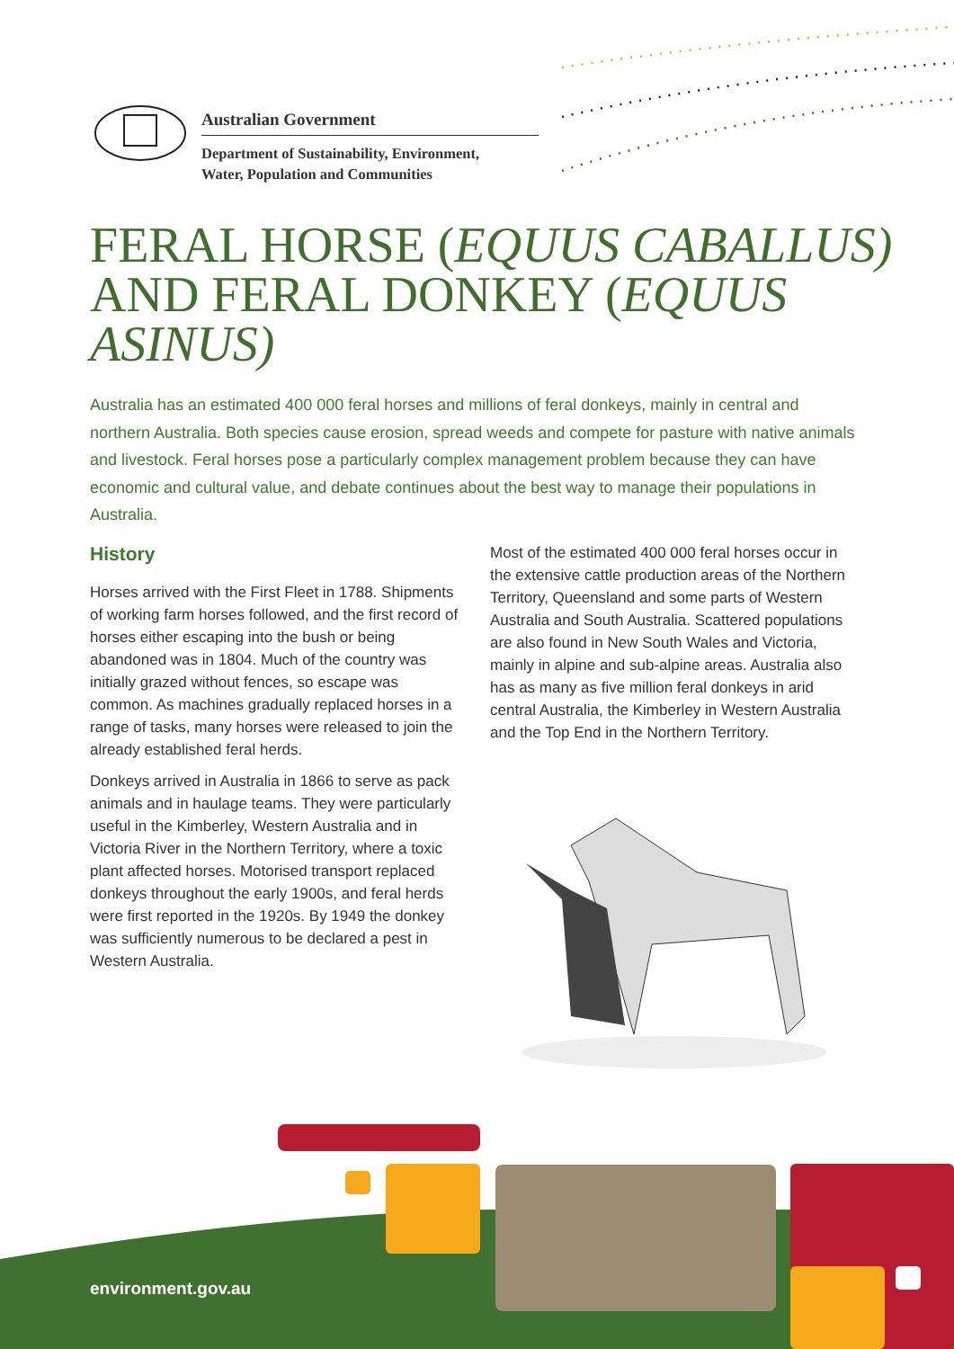Australian Government
Department of Sustainability, Environment,
Water, Population and Communities
FERAL HORSE (EQUUS CABALLUS) AND FERAL DONKEY (EQUUS ASINUS)
Australia has an estimated 400 000 feral horses and millions of feral donkeys, mainly in central and northern Australia. Both species cause erosion, spread weeds and compete for pasture with native animals and livestock. Feral horses pose a particularly complex management problem because they can have economic and cultural value, and debate continues about the best way to manage their populations in Australia.
History
Horses arrived with the First Fleet in 1788. Shipments of working farm horses followed, and the first record of horses either escaping into the bush or being abandoned was in 1804. Much of the country was initially grazed without fences, so escape was common. As machines gradually replaced horses in a range of tasks, many horses were released to join the already established feral herds.
Donkeys arrived in Australia in 1866 to serve as pack animals and in haulage teams. They were particularly useful in the Kimberley, Western Australia and in Victoria River in the Northern Territory, where a toxic plant affected horses. Motorised transport replaced donkeys throughout the early 1900s, and feral herds were first reported in the 1920s. By 1949 the donkey was sufficiently numerous to be declared a pest in Western Australia.
Most of the estimated 400 000 feral horses occur in the extensive cattle production areas of the Northern Territory, Queensland and some parts of Western Australia and South Australia. Scattered populations are also found in New South Wales and Victoria, mainly in alpine and sub-alpine areas. Australia also has as many as five million feral donkeys in arid central Australia, the Kimberley in Western Australia and the Top End in the Northern Territory.
environment.gov.au